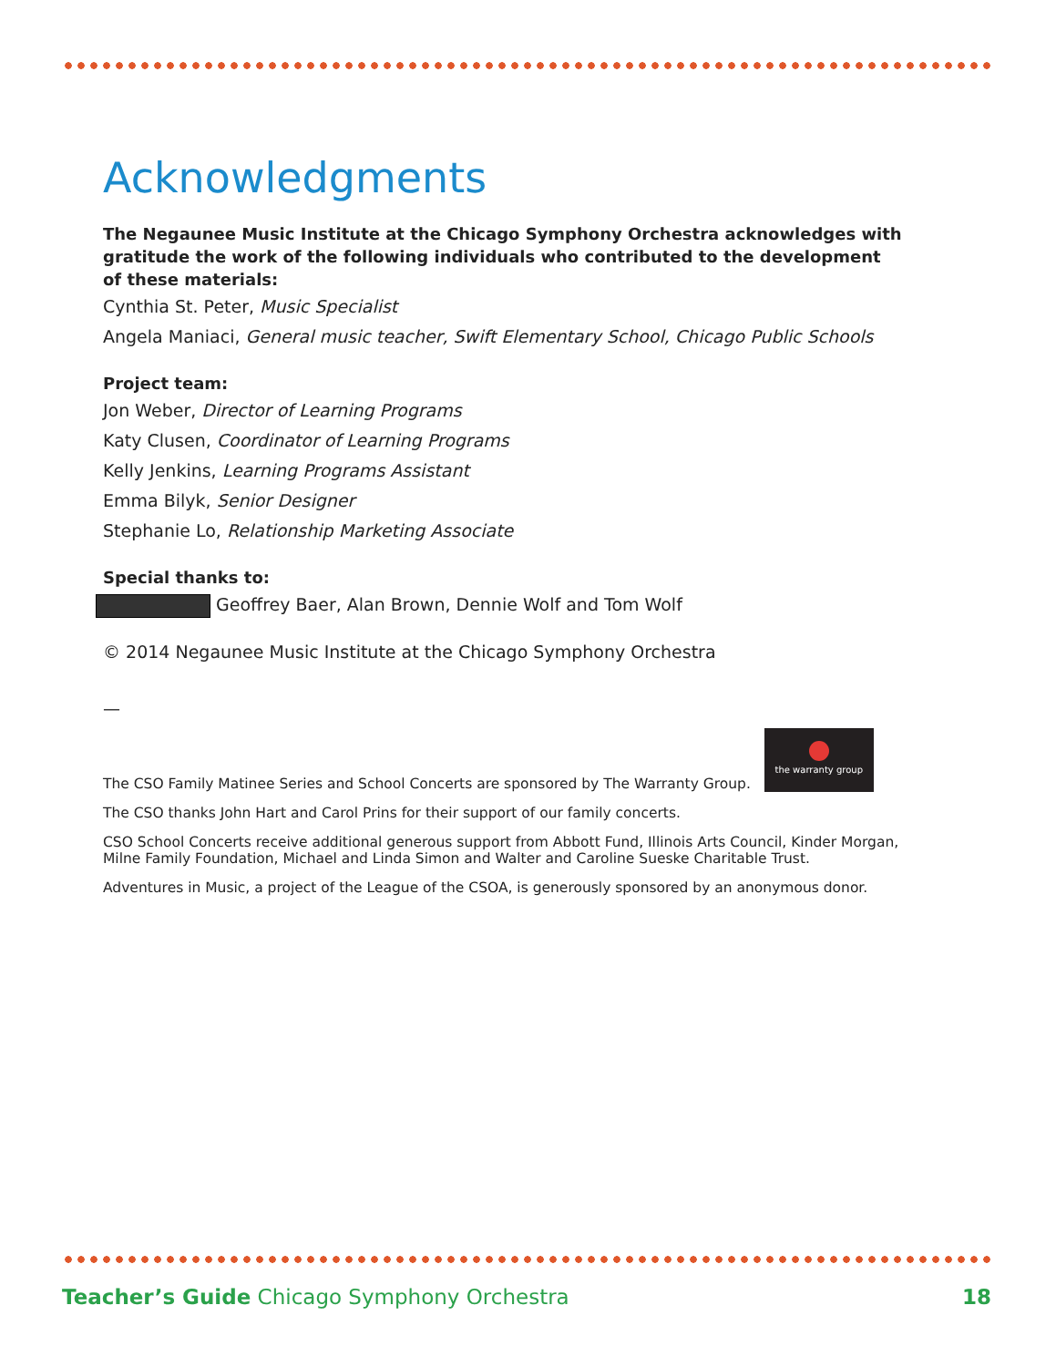Acknowledgments
The Negaunee Music Institute at the Chicago Symphony Orchestra acknowledges with gratitude the work of the following individuals who contributed to the development of these materials:
Cynthia St. Peter, Music Specialist
Angela Maniaci, General music teacher, Swift Elementary School, Chicago Public Schools
Project team:
Jon Weber, Director of Learning Programs
Katy Clusen, Coordinator of Learning Programs
Kelly Jenkins, Learning Programs Assistant
Emma Bilyk, Senior Designer
Stephanie Lo, Relationship Marketing Associate
Special thanks to:
Geoffrey Baer, Alan Brown, Dennie Wolf and Tom Wolf
© 2014 Negaunee Music Institute at the Chicago Symphony Orchestra
—
The CSO Family Matinee Series and School Concerts are sponsored by The Warranty Group. the warranty group
The CSO thanks John Hart and Carol Prins for their support of our family concerts.
CSO School Concerts receive additional generous support from Abbott Fund, Illinois Arts Council, Kinder Morgan, Milne Family Foundation, Michael and Linda Simon and Walter and Caroline Sueske Charitable Trust.
Adventures in Music, a project of the League of the CSOA, is generously sponsored by an anonymous donor.
Teacher’s Guide Chicago Symphony Orchestra
18